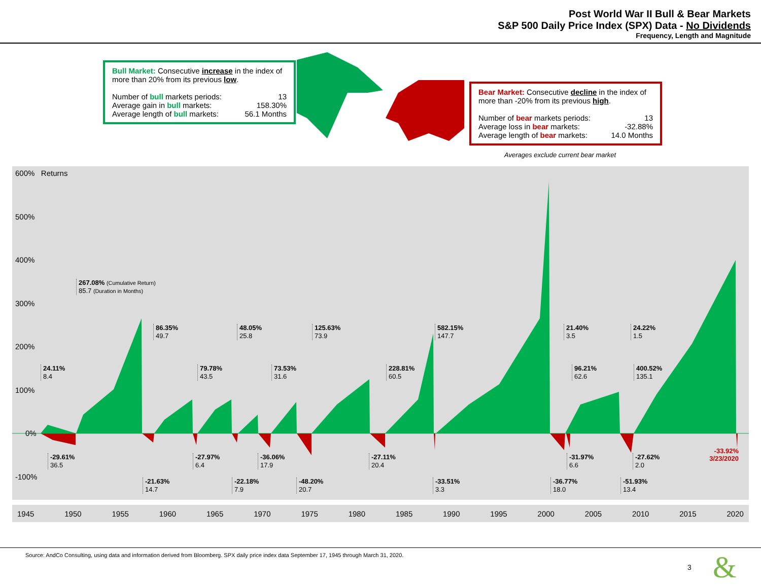Post World War II Bull & Bear Markets
S&P 500 Daily Price Index (SPX) Data - No Dividends
Frequency, Length and Magnitude
Bull Market: Consecutive increase in the index of more than 20% from its previous low.
Number of bull markets periods: 13
Average gain in bull markets: 158.30%
Average length of bull markets: 56.1 Months
Bear Market: Consecutive decline in the index of more than -20% from its previous high.
Number of bear markets periods: 13
Average loss in bear markets: -32.88%
Average length of bear markets: 14.0 Months
Averages exclude current bear market
600% Returns
500%
400%
300%
200%
100%
0%
-100%
267.08% (Cumulative Return)
85.7 (Duration in Months)
24.11%
8.4
86.35%
49.7
79.78%
43.5
48.05%
25.8
73.53%
31.6
125.63%
73.9
228.81%
60.5
582.15%
147.7
21.40%
3.5
96.21%
62.6
24.22%
1.5
400.52%
135.1
-29.61%
36.5
-21.63%
14.7
-27.97%
6.4
-22.18%
7.9
-36.06%
17.9
-48.20%
20.7
-27.11%
20.4
-33.51%
3.3
-36.77%
18.0
-31.97%
6.6
-51.93%
13.4
-27.62%
2.0
-33.92%
3/23/2020
1945 1950 1955 1960 1965 1970 1975 1980 1985 1990 1995 2000 2005 2010 2015 2020
Source: AndCo Consulting, using data and information derived from Bloomberg. SPX daily price index data September 17, 1945 through March 31, 2020.
3 &